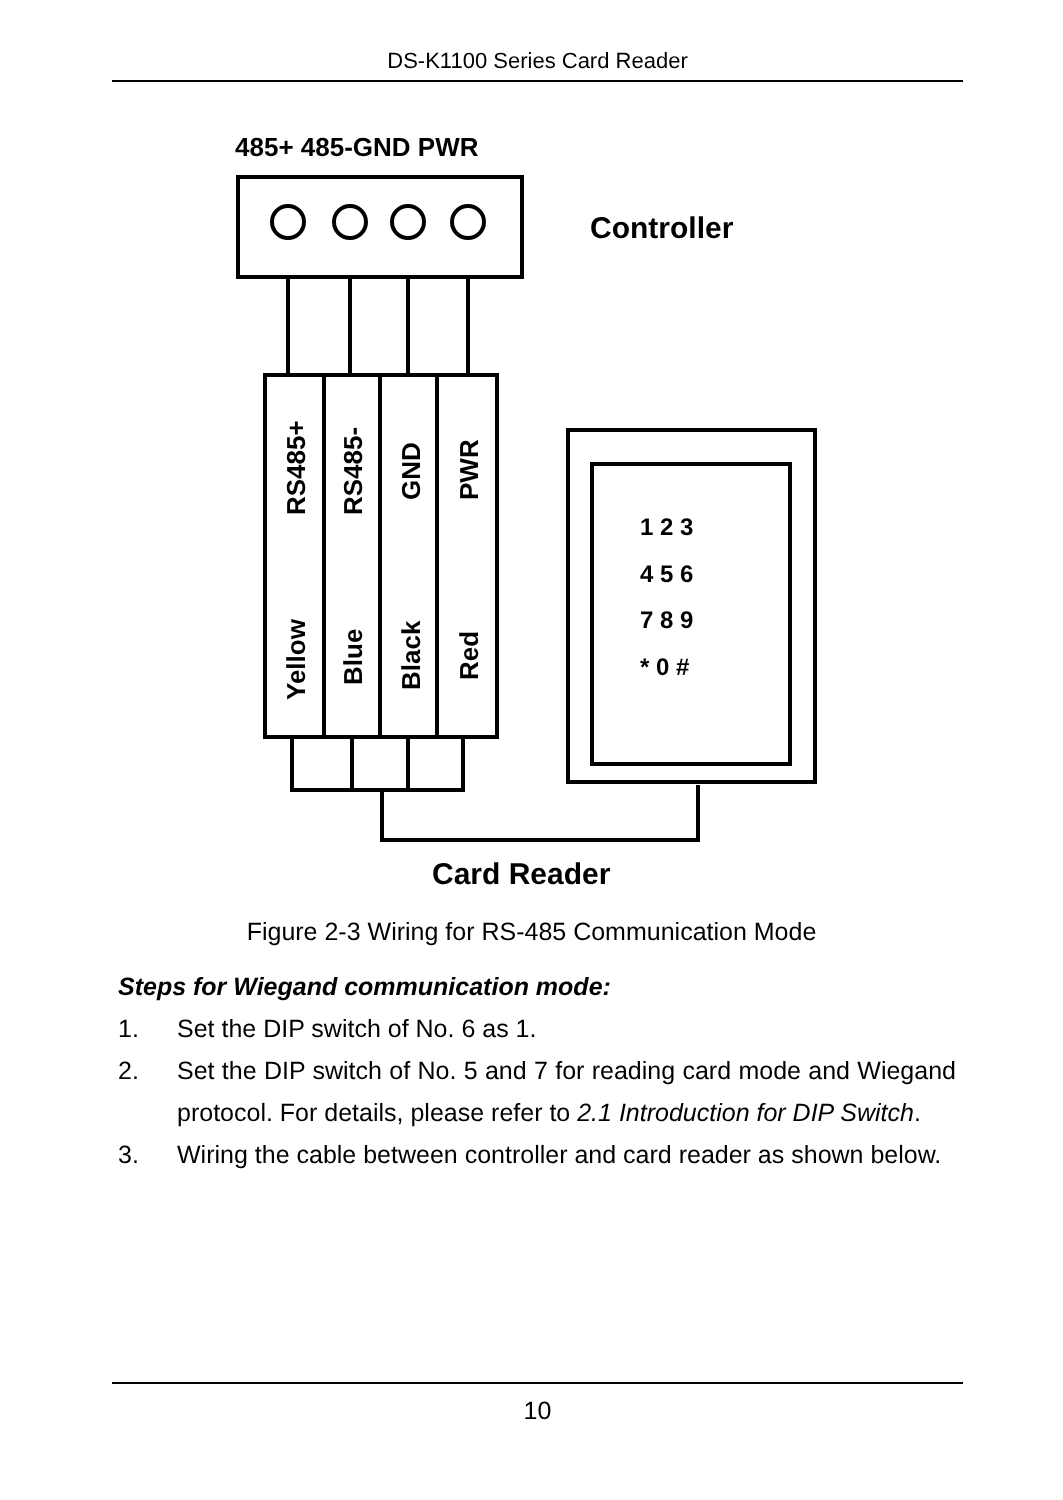DS-K1100 Series Card Reader
485+ 485-GND PWR
RS485+
RS485-
GND
PWR
Yellow
Blue
Black
Red
1 2 3
4 5 6
7 8 9
* 0 #
Controller
Card Reader
Figure 2-3 Wiring for RS-485 Communication Mode
Steps for Wiegand communication mode:
1. Set the DIP switch of No. 6 as 1.
2. Set the DIP switch of No. 5 and 7 for reading card mode and Wiegand protocol. For details, please refer to 2.1 Introduction for DIP Switch.
3. Wiring the cable between controller and card reader as shown below.
10